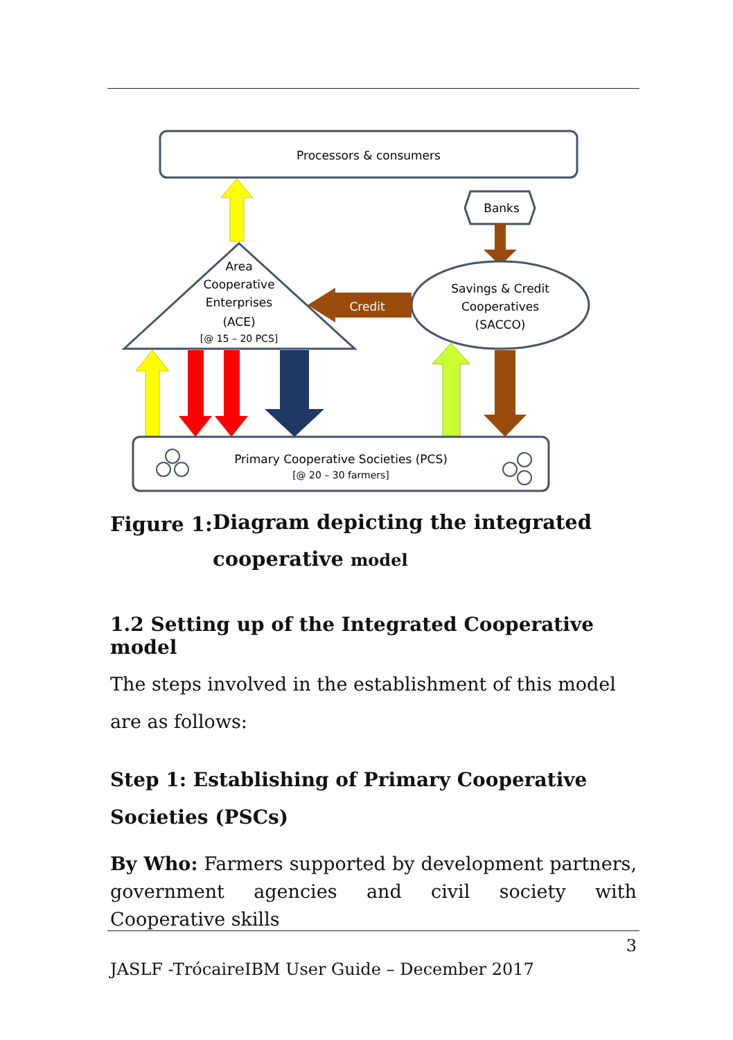Processors & consumers
Banks
Savings & Credit
Cooperatives
(SACCO)
Credit
Area
Cooperative
Enterprises
(ACE)
[@ 15 – 20 PCS]
Primary Cooperative Societies (PCS)
[@ 20 – 30 farmers]
Figure 1: Diagram depicting the integrated
cooperative model
1.2 Setting up of the Integrated Cooperative model
The steps involved in the establishment of this model are as follows:
Step 1: Establishing of Primary Cooperative Societies (PSCs)
By Who: Farmers supported by development partners, government agencies and civil society with Cooperative skills
3
JASLF -TrócaireIBM User Guide – December 2017